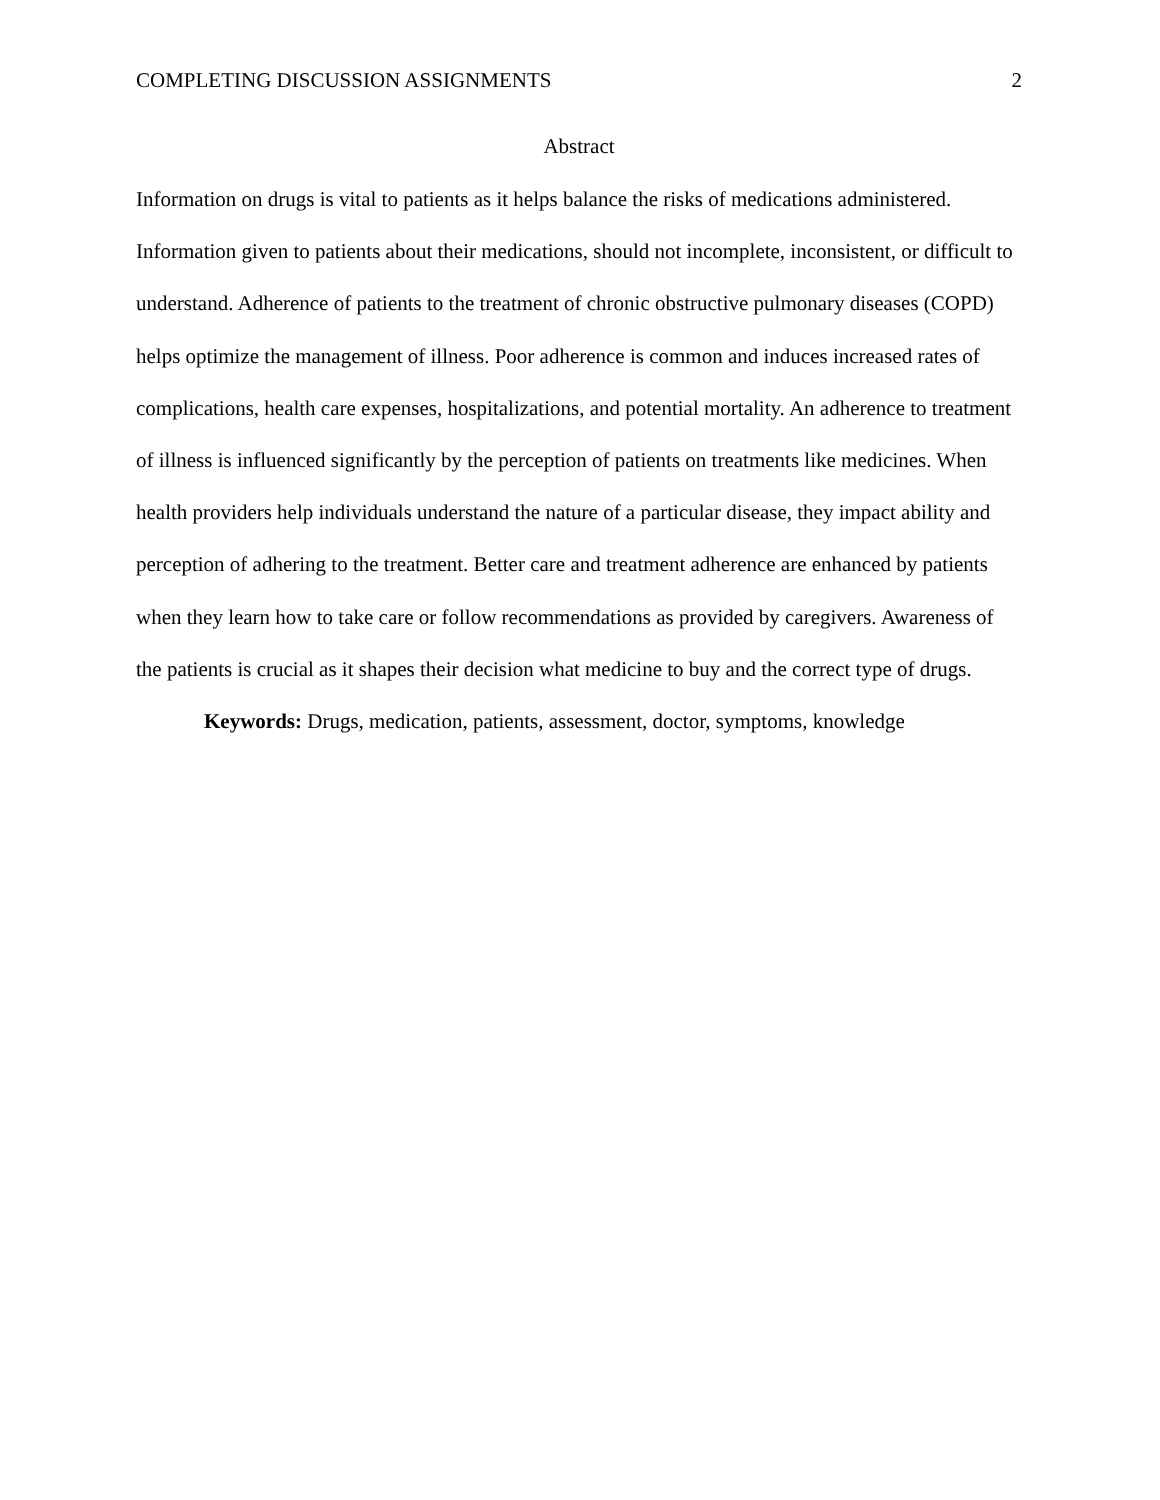COMPLETING DISCUSSION ASSIGNMENTS 2
Abstract
Information on drugs is vital to patients as it helps balance the risks of medications administered. Information given to patients about their medications, should not incomplete, inconsistent, or difficult to understand. Adherence of patients to the treatment of chronic obstructive pulmonary diseases (COPD) helps optimize the management of illness. Poor adherence is common and induces increased rates of complications, health care expenses, hospitalizations, and potential mortality. An adherence to treatment of illness is influenced significantly by the perception of patients on treatments like medicines. When health providers help individuals understand the nature of a particular disease, they impact ability and perception of adhering to the treatment. Better care and treatment adherence are enhanced by patients when they learn how to take care or follow recommendations as provided by caregivers. Awareness of the patients is crucial as it shapes their decision what medicine to buy and the correct type of drugs.
Keywords: Drugs, medication, patients, assessment, doctor, symptoms, knowledge